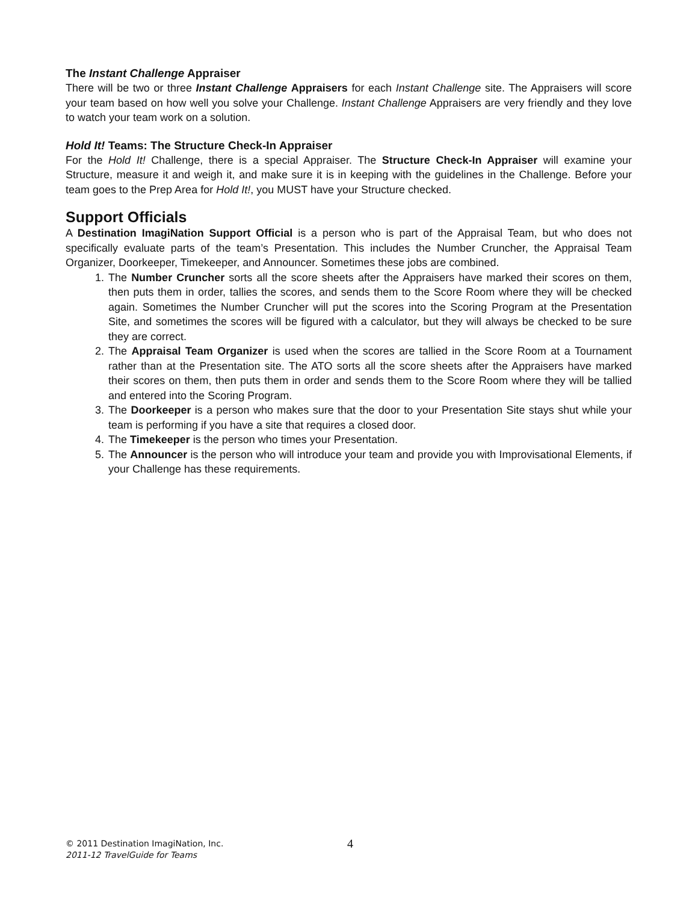The Instant Challenge Appraiser
There will be two or three Instant Challenge Appraisers for each Instant Challenge site. The Appraisers will score your team based on how well you solve your Challenge. Instant Challenge Appraisers are very friendly and they love to watch your team work on a solution.
Hold It! Teams: The Structure Check-In Appraiser
For the Hold It! Challenge, there is a special Appraiser. The Structure Check-In Appraiser will examine your Structure, measure it and weigh it, and make sure it is in keeping with the guidelines in the Challenge. Before your team goes to the Prep Area for Hold It!, you MUST have your Structure checked.
Support Officials
A Destination ImagiNation Support Official is a person who is part of the Appraisal Team, but who does not specifically evaluate parts of the team’s Presentation. This includes the Number Cruncher, the Appraisal Team Organizer, Doorkeeper, Timekeeper, and Announcer. Sometimes these jobs are combined.
1. The Number Cruncher sorts all the score sheets after the Appraisers have marked their scores on them, then puts them in order, tallies the scores, and sends them to the Score Room where they will be checked again. Sometimes the Number Cruncher will put the scores into the Scoring Program at the Presentation Site, and sometimes the scores will be figured with a calculator, but they will always be checked to be sure they are correct.
2. The Appraisal Team Organizer is used when the scores are tallied in the Score Room at a Tournament rather than at the Presentation site. The ATO sorts all the score sheets after the Appraisers have marked their scores on them, then puts them in order and sends them to the Score Room where they will be tallied and entered into the Scoring Program.
3. The Doorkeeper is a person who makes sure that the door to your Presentation Site stays shut while your team is performing if you have a site that requires a closed door.
4. The Timekeeper is the person who times your Presentation.
5. The Announcer is the person who will introduce your team and provide you with Improvisational Elements, if your Challenge has these requirements.
© 2011 Destination ImagiNation, Inc.
2011-12 TravelGuide for Teams
4